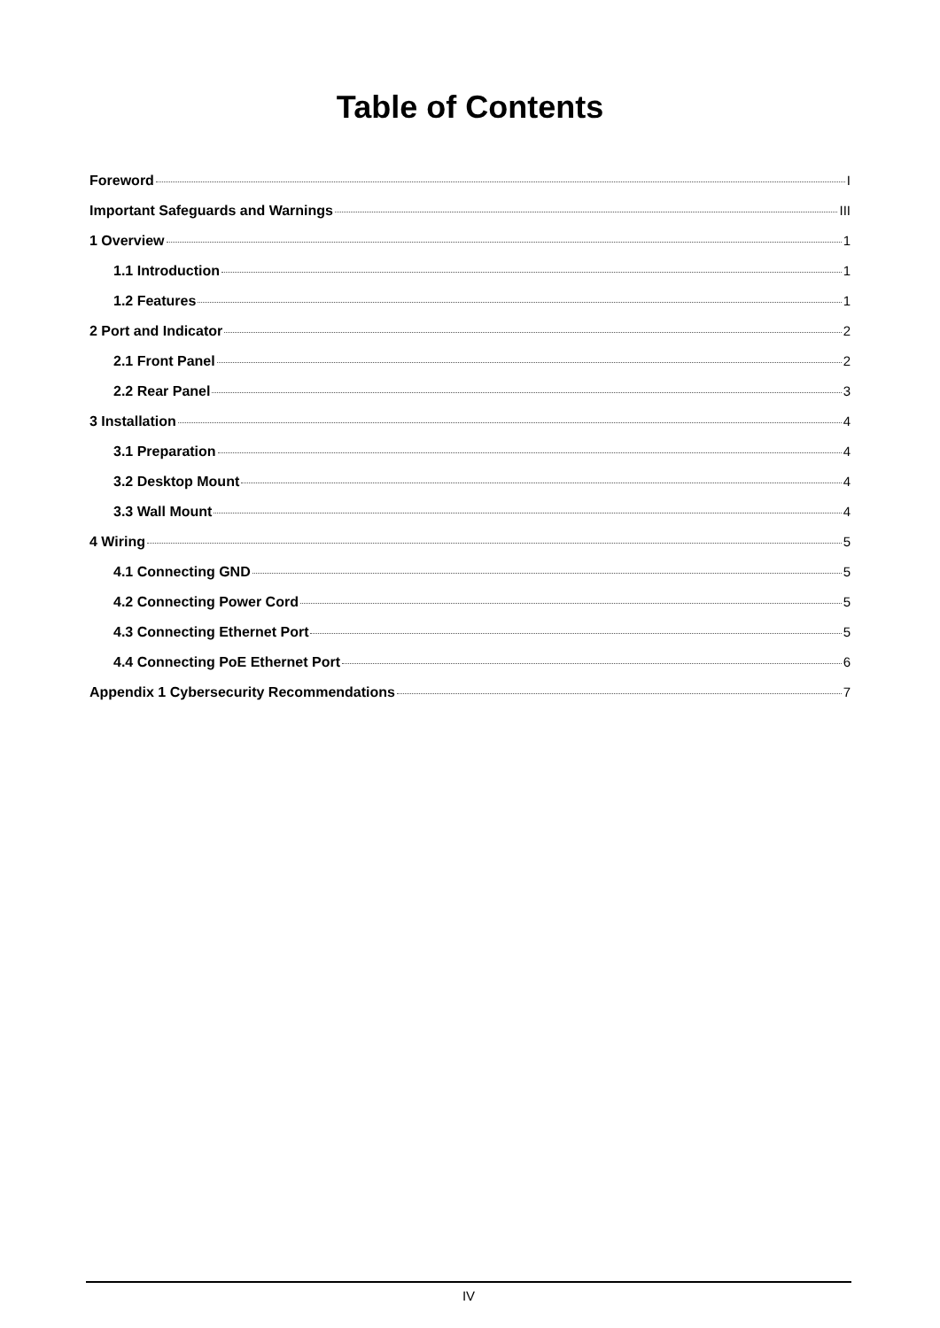Table of Contents
Foreword I
Important Safeguards and Warnings III
1 Overview 1
1.1 Introduction 1
1.2 Features 1
2 Port and Indicator 2
2.1 Front Panel 2
2.2 Rear Panel 3
3 Installation 4
3.1 Preparation 4
3.2 Desktop Mount 4
3.3 Wall Mount 4
4 Wiring 5
4.1 Connecting GND 5
4.2 Connecting Power Cord 5
4.3 Connecting Ethernet Port 5
4.4 Connecting PoE Ethernet Port 6
Appendix 1 Cybersecurity Recommendations 7
IV